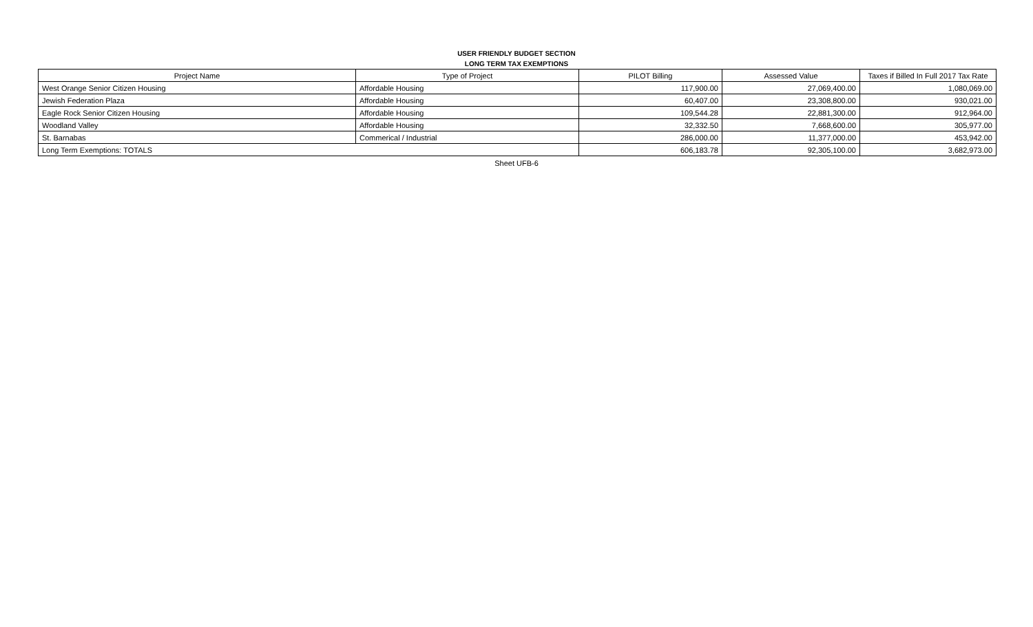USER FRIENDLY BUDGET SECTION
LONG TERM TAX EXEMPTIONS
| Project Name | Type of Project | PILOT Billing | Assessed Value | Taxes if Billed In Full 2017 Tax Rate |
| --- | --- | --- | --- | --- |
| West Orange Senior Citizen Housing | Affordable Housing | 117,900.00 | 27,069,400.00 | 1,080,069.00 |
| Jewish Federation Plaza | Affordable Housing | 60,407.00 | 23,308,800.00 | 930,021.00 |
| Eagle Rock Senior Citizen Housing | Affordable Housing | 109,544.28 | 22,881,300.00 | 912,964.00 |
| Woodland Valley | Affordable Housing | 32,332.50 | 7,668,600.00 | 305,977.00 |
| St. Barnabas | Commerical / Industrial | 286,000.00 | 11,377,000.00 | 453,942.00 |
| Long Term Exemptions: TOTALS | | 606,183.78 | 92,305,100.00 | 3,682,973.00 |
Sheet UFB-6